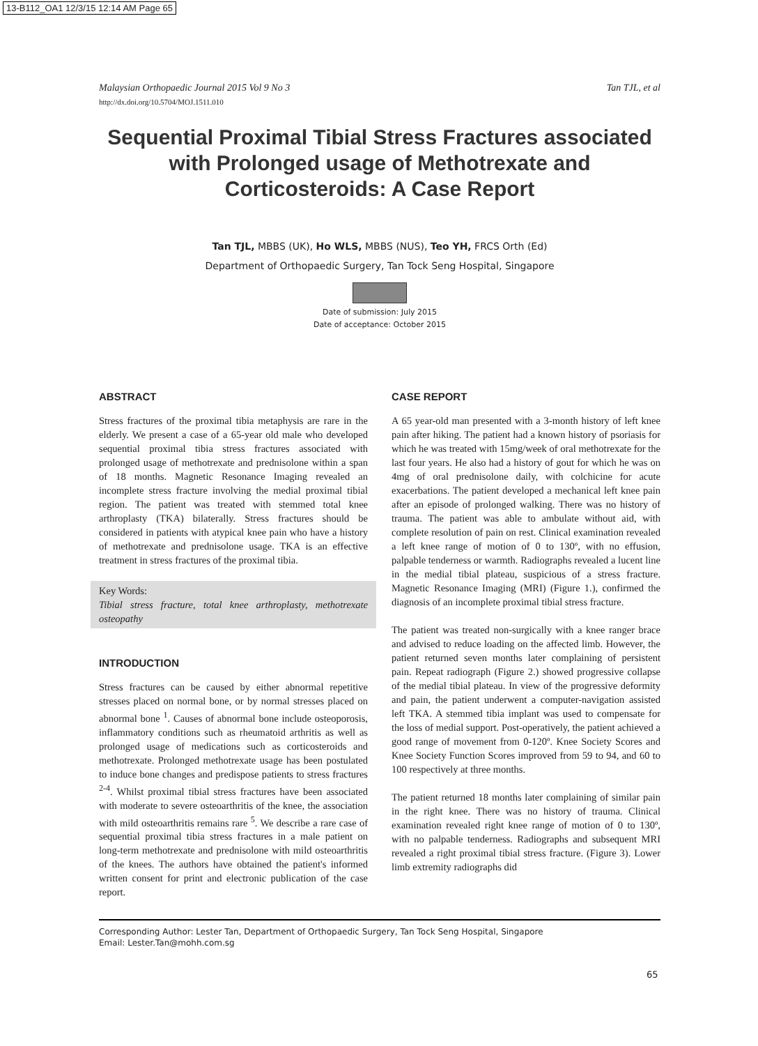13-B112_OA1 12/3/15 12:14 AM Page 65
Malaysian Orthopaedic Journal 2015 Vol 9 No 3 Tan TJL, et al
http://dx.doi.org/10.5704/MOJ.1511.010
Sequential Proximal Tibial Stress Fractures associated with Prolonged usage of Methotrexate and Corticosteroids: A Case Report
Tan TJL, MBBS (UK), Ho WLS, MBBS (NUS), Teo YH, FRCS Orth (Ed)
Department of Orthopaedic Surgery, Tan Tock Seng Hospital, Singapore
Date of submission: July 2015
Date of acceptance: October 2015
ABSTRACT
Stress fractures of the proximal tibia metaphysis are rare in the elderly. We present a case of a 65-year old male who developed sequential proximal tibia stress fractures associated with prolonged usage of methotrexate and prednisolone within a span of 18 months. Magnetic Resonance Imaging revealed an incomplete stress fracture involving the medial proximal tibial region. The patient was treated with stemmed total knee arthroplasty (TKA) bilaterally. Stress fractures should be considered in patients with atypical knee pain who have a history of methotrexate and prednisolone usage. TKA is an effective treatment in stress fractures of the proximal tibia.
Key Words:
Tibial stress fracture, total knee arthroplasty, methotrexate osteopathy
INTRODUCTION
Stress fractures can be caused by either abnormal repetitive stresses placed on normal bone, or by normal stresses placed on abnormal bone <sup>1</sup>. Causes of abnormal bone include osteoporosis, inflammatory conditions such as rheumatoid arthritis as well as prolonged usage of medications such as corticosteroids and methotrexate. Prolonged methotrexate usage has been postulated to induce bone changes and predispose patients to stress fractures <sup>2-4</sup>. Whilst proximal tibial stress fractures have been associated with moderate to severe osteoarthritis of the knee, the association with mild osteoarthritis remains rare <sup>5</sup>. We describe a rare case of sequential proximal tibia stress fractures in a male patient on long-term methotrexate and prednisolone with mild osteoarthritis of the knees. The authors have obtained the patient's informed written consent for print and electronic publication of the case report.
CASE REPORT
A 65 year-old man presented with a 3-month history of left knee pain after hiking. The patient had a known history of psoriasis for which he was treated with 15mg/week of oral methotrexate for the last four years. He also had a history of gout for which he was on 4mg of oral prednisolone daily, with colchicine for acute exacerbations. The patient developed a mechanical left knee pain after an episode of prolonged walking. There was no history of trauma. The patient was able to ambulate without aid, with complete resolution of pain on rest. Clinical examination revealed a left knee range of motion of 0 to 130º, with no effusion, palpable tenderness or warmth. Radiographs revealed a lucent line in the medial tibial plateau, suspicious of a stress fracture. Magnetic Resonance Imaging (MRI) (Figure 1.), confirmed the diagnosis of an incomplete proximal tibial stress fracture.
The patient was treated non-surgically with a knee ranger brace and advised to reduce loading on the affected limb. However, the patient returned seven months later complaining of persistent pain. Repeat radiograph (Figure 2.) showed progressive collapse of the medial tibial plateau. In view of the progressive deformity and pain, the patient underwent a computer-navigation assisted left TKA. A stemmed tibia implant was used to compensate for the loss of medial support. Post-operatively, the patient achieved a good range of movement from 0-120º. Knee Society Scores and Knee Society Function Scores improved from 59 to 94, and 60 to 100 respectively at three months.
The patient returned 18 months later complaining of similar pain in the right knee. There was no history of trauma. Clinical examination revealed right knee range of motion of 0 to 130º, with no palpable tenderness. Radiographs and subsequent MRI revealed a right proximal tibial stress fracture. (Figure 3). Lower limb extremity radiographs did
Corresponding Author: Lester Tan, Department of Orthopaedic Surgery, Tan Tock Seng Hospital, Singapore
Email: Lester.Tan@mohh.com.sg
65